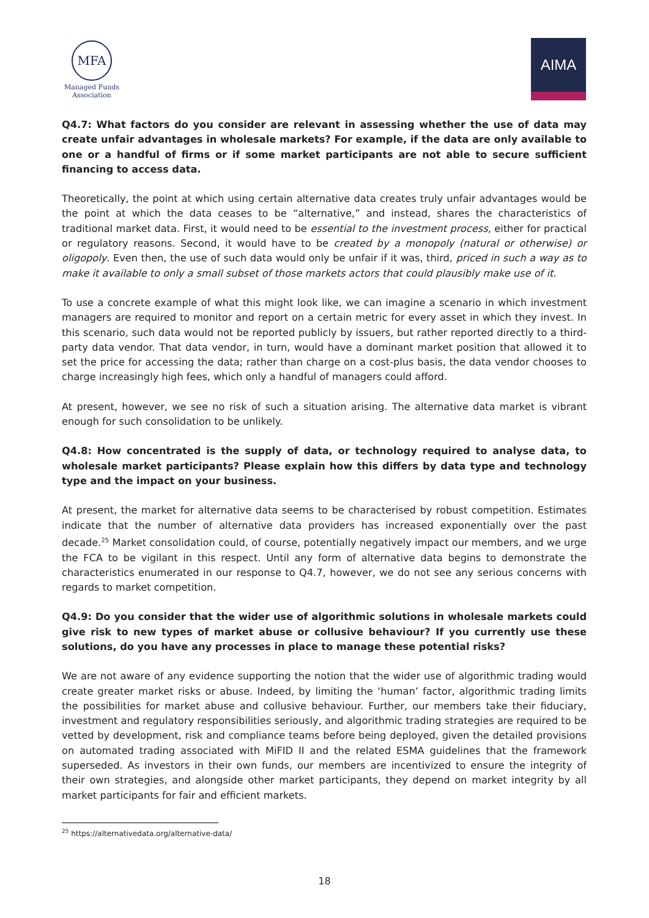MFA
Managed Funds
Association
AIMA
Q4.7: What factors do you consider are relevant in assessing whether the use of data may create unfair advantages in wholesale markets? For example, if the data are only available to one or a handful of firms or if some market participants are not able to secure sufficient financing to access data.
Theoretically, the point at which using certain alternative data creates truly unfair advantages would be the point at which the data ceases to be “alternative,” and instead, shares the characteristics of traditional market data. First, it would need to be essential to the investment process, either for practical or regulatory reasons. Second, it would have to be created by a monopoly (natural or otherwise) or oligopoly. Even then, the use of such data would only be unfair if it was, third, priced in such a way as to make it available to only a small subset of those markets actors that could plausibly make use of it.
To use a concrete example of what this might look like, we can imagine a scenario in which investment managers are required to monitor and report on a certain metric for every asset in which they invest. In this scenario, such data would not be reported publicly by issuers, but rather reported directly to a third-party data vendor. That data vendor, in turn, would have a dominant market position that allowed it to set the price for accessing the data; rather than charge on a cost-plus basis, the data vendor chooses to charge increasingly high fees, which only a handful of managers could afford.
At present, however, we see no risk of such a situation arising. The alternative data market is vibrant enough for such consolidation to be unlikely.
Q4.8: How concentrated is the supply of data, or technology required to analyse data, to wholesale market participants? Please explain how this differs by data type and technology type and the impact on your business.
At present, the market for alternative data seems to be characterised by robust competition. Estimates indicate that the number of alternative data providers has increased exponentially over the past decade.<sup>25</sup> Market consolidation could, of course, potentially negatively impact our members, and we urge the FCA to be vigilant in this respect. Until any form of alternative data begins to demonstrate the characteristics enumerated in our response to Q4.7, however, we do not see any serious concerns with regards to market competition.
Q4.9: Do you consider that the wider use of algorithmic solutions in wholesale markets could give risk to new types of market abuse or collusive behaviour? If you currently use these solutions, do you have any processes in place to manage these potential risks?
We are not aware of any evidence supporting the notion that the wider use of algorithmic trading would create greater market risks or abuse. Indeed, by limiting the ‘human’ factor, algorithmic trading limits the possibilities for market abuse and collusive behaviour. Further, our members take their fiduciary, investment and regulatory responsibilities seriously, and algorithmic trading strategies are required to be vetted by development, risk and compliance teams before being deployed, given the detailed provisions on automated trading associated with MiFID II and the related ESMA guidelines that the framework superseded. As investors in their own funds, our members are incentivized to ensure the integrity of their own strategies, and alongside other market participants, they depend on market integrity by all market participants for fair and efficient markets.
<sup>25</sup> https://alternativedata.org/alternative-data/
18